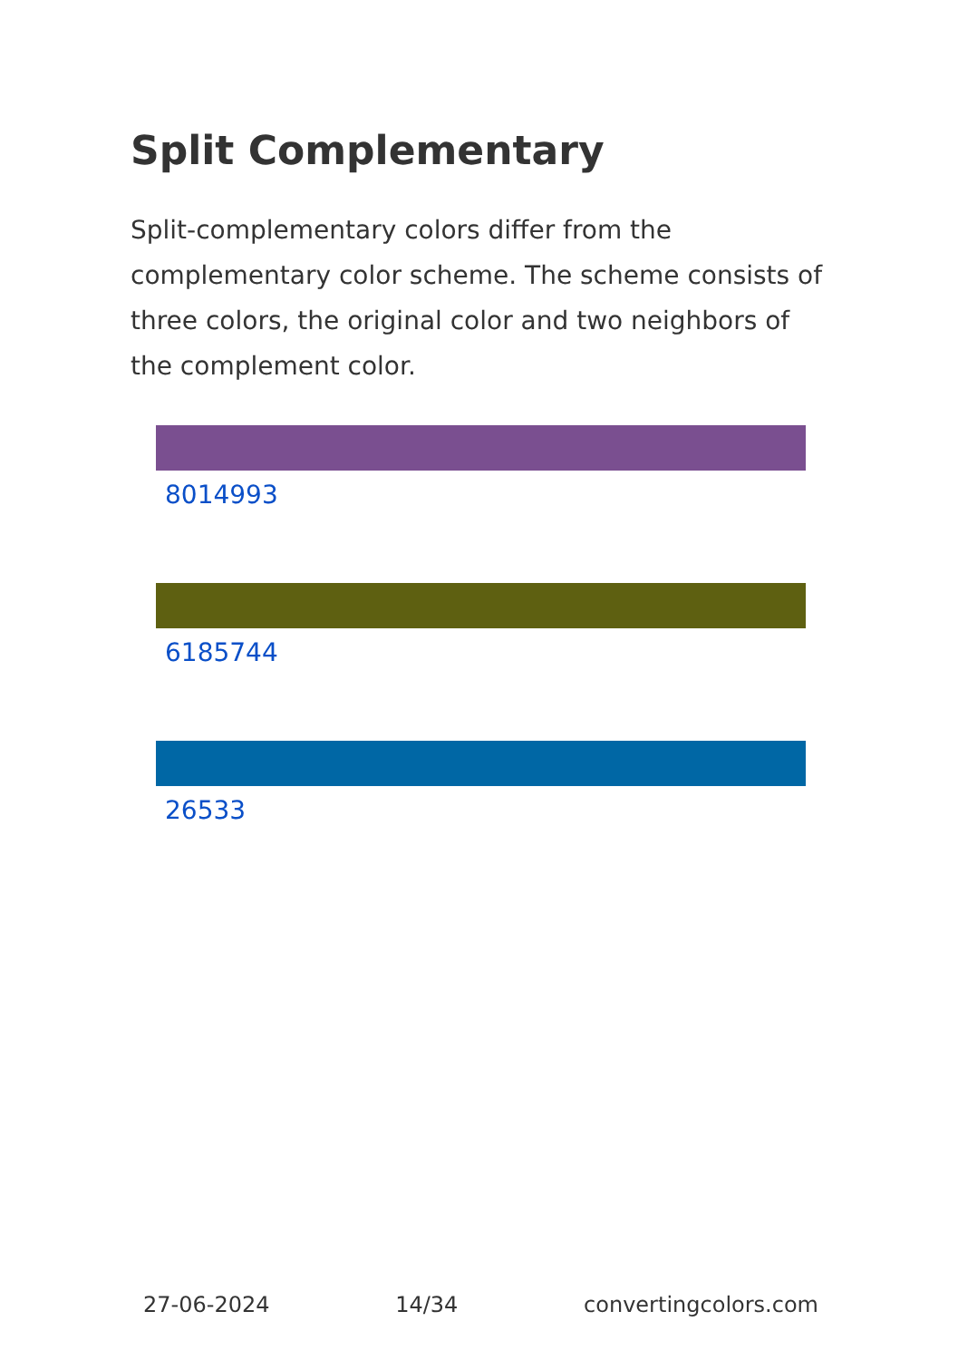Split Complementary
Split-complementary colors differ from the complementary color scheme. The scheme consists of three colors, the original color and two neighbors of the complement color.
8014993
6185744
26533
27-06-2024 14/34 convertingcolors.com